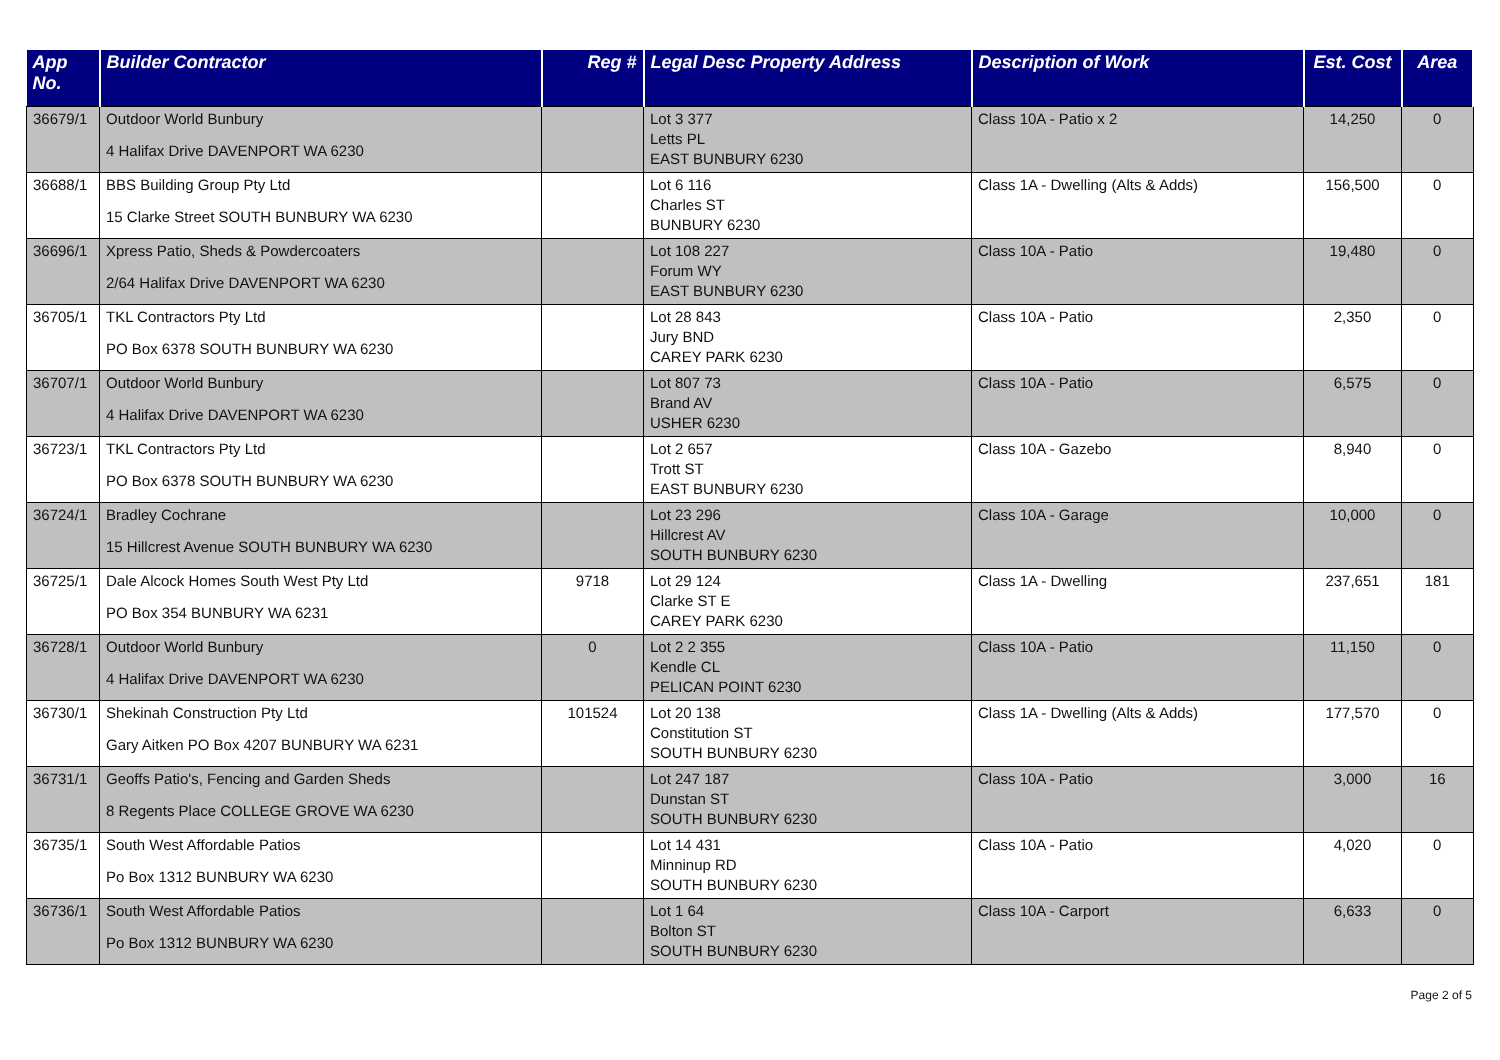| App No. | Builder Contractor | Reg # | Legal Desc Property Address | Description of Work | Est. Cost | Area |
| --- | --- | --- | --- | --- | --- | --- |
| 36679/1 | Outdoor World Bunbury 4 Halifax Drive DAVENPORT WA 6230 | | Lot 3 377 Letts PL EAST BUNBURY 6230 | Class 10A - Patio x 2 | 14,250 | 0 |
| 36688/1 | BBS Building Group Pty Ltd 15 Clarke Street SOUTH BUNBURY WA 6230 | | Lot 6 116 Charles ST BUNBURY 6230 | Class 1A - Dwelling (Alts & Adds) | 156,500 | 0 |
| 36696/1 | Xpress Patio, Sheds & Powdercoaters 2/64 Halifax Drive DAVENPORT WA 6230 | | Lot 108 227 Forum WY EAST BUNBURY 6230 | Class 10A - Patio | 19,480 | 0 |
| 36705/1 | TKL Contractors Pty Ltd PO Box 6378 SOUTH BUNBURY WA 6230 | | Lot 28 843 Jury BND CAREY PARK 6230 | Class 10A - Patio | 2,350 | 0 |
| 36707/1 | Outdoor World Bunbury 4 Halifax Drive DAVENPORT WA 6230 | | Lot 807 73 Brand AV USHER 6230 | Class 10A - Patio | 6,575 | 0 |
| 36723/1 | TKL Contractors Pty Ltd PO Box 6378 SOUTH BUNBURY WA 6230 | | Lot 2 657 Trott ST EAST BUNBURY 6230 | Class 10A - Gazebo | 8,940 | 0 |
| 36724/1 | Bradley Cochrane 15 Hillcrest Avenue SOUTH BUNBURY WA 6230 | | Lot 23 296 Hillcrest AV SOUTH BUNBURY 6230 | Class 10A - Garage | 10,000 | 0 |
| 36725/1 | Dale Alcock Homes South West Pty Ltd PO Box 354 BUNBURY WA 6231 | 9718 | Lot 29 124 Clarke ST E CAREY PARK 6230 | Class 1A - Dwelling | 237,651 | 181 |
| 36728/1 | Outdoor World Bunbury 4 Halifax Drive DAVENPORT WA 6230 | 0 | Lot 2 2 355 Kendle CL PELICAN POINT 6230 | Class 10A - Patio | 11,150 | 0 |
| 36730/1 | Shekinah Construction Pty Ltd Gary Aitken PO Box 4207 BUNBURY WA 6231 | 101524 | Lot 20 138 Constitution ST SOUTH BUNBURY 6230 | Class 1A - Dwelling (Alts & Adds) | 177,570 | 0 |
| 36731/1 | Geoffs Patio's, Fencing and Garden Sheds 8 Regents Place COLLEGE GROVE WA 6230 | | Lot 247 187 Dunstan ST SOUTH BUNBURY 6230 | Class 10A - Patio | 3,000 | 16 |
| 36735/1 | South West Affordable Patios Po Box 1312 BUNBURY WA 6230 | | Lot 14 431 Minninup RD SOUTH BUNBURY 6230 | Class 10A - Patio | 4,020 | 0 |
| 36736/1 | South West Affordable Patios Po Box 1312 BUNBURY WA 6230 | | Lot 1 64 Bolton ST SOUTH BUNBURY 6230 | Class 10A - Carport | 6,633 | 0 |
Page 2 of 5